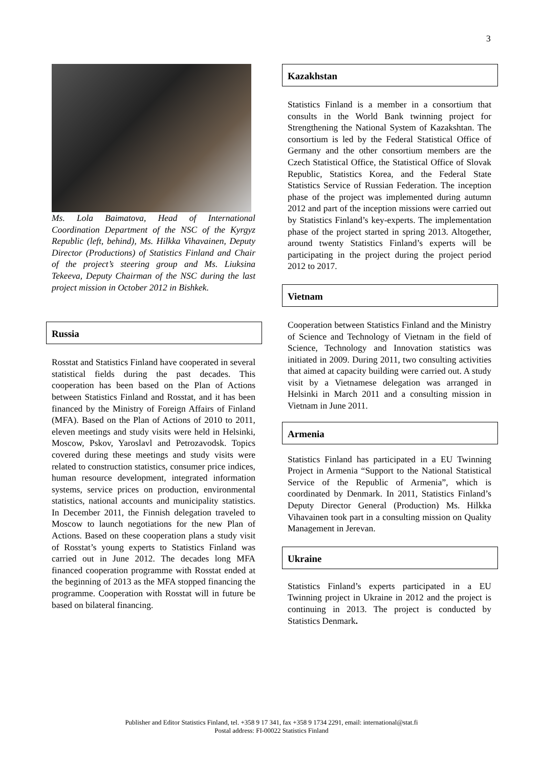3
Ms. Lola Baimatova, Head of International Coordination Department of the NSC of the Kyrgyz Republic (left, behind), Ms. Hilkka Vihavainen, Deputy Director (Productions) of Statistics Finland and Chair of the project’s steering group and Ms. Liuksina Tekeeva, Deputy Chairman of the NSC during the last project mission in October 2012 in Bishkek.
Russia
Rosstat and Statistics Finland have cooperated in several statistical fields during the past decades. This cooperation has been based on the Plan of Actions between Statistics Finland and Rosstat, and it has been financed by the Ministry of Foreign Affairs of Finland (MFA). Based on the Plan of Actions of 2010 to 2011, eleven meetings and study visits were held in Helsinki, Moscow, Pskov, Yaroslavl and Petrozavodsk. Topics covered during these meetings and study visits were related to construction statistics, consumer price indices, human resource development, integrated information systems, service prices on production, environmental statistics, national accounts and municipality statistics. In December 2011, the Finnish delegation traveled to Moscow to launch negotiations for the new Plan of Actions. Based on these cooperation plans a study visit of Rosstat’s young experts to Statistics Finland was carried out in June 2012. The decades long MFA financed cooperation programme with Rosstat ended at the beginning of 2013 as the MFA stopped financing the programme. Cooperation with Rosstat will in future be based on bilateral financing.
Kazakhstan
Statistics Finland is a member in a consortium that consults in the World Bank twinning project for Strengthening the National System of Kazakshtan. The consortium is led by the Federal Statistical Office of Germany and the other consortium members are the Czech Statistical Office, the Statistical Office of Slovak Republic, Statistics Korea, and the Federal State Statistics Service of Russian Federation. The inception phase of the project was implemented during autumn 2012 and part of the inception missions were carried out by Statistics Finland’s key-experts. The implementation phase of the project started in spring 2013. Altogether, around twenty Statistics Finland’s experts will be participating in the project during the project period 2012 to 2017.
Vietnam
Cooperation between Statistics Finland and the Ministry of Science and Technology of Vietnam in the field of Science, Technology and Innovation statistics was initiated in 2009. During 2011, two consulting activities that aimed at capacity building were carried out. A study visit by a Vietnamese delegation was arranged in Helsinki in March 2011 and a consulting mission in Vietnam in June 2011.
Armenia
Statistics Finland has participated in a EU Twinning Project in Armenia “Support to the National Statistical Service of the Republic of Armenia”, which is coordinated by Denmark. In 2011, Statistics Finland’s Deputy Director General (Production) Ms. Hilkka Vihavainen took part in a consulting mission on Quality Management in Jerevan.
Ukraine
Statistics Finland’s experts participated in a EU Twinning project in Ukraine in 2012 and the project is continuing in 2013. The project is conducted by Statistics Denmark.
Publisher and Editor Statistics Finland, tel. +358 9 17 341, fax +358 9 1734 2291, email: international@stat.fi
Postal address: FI-00022 Statistics Finland